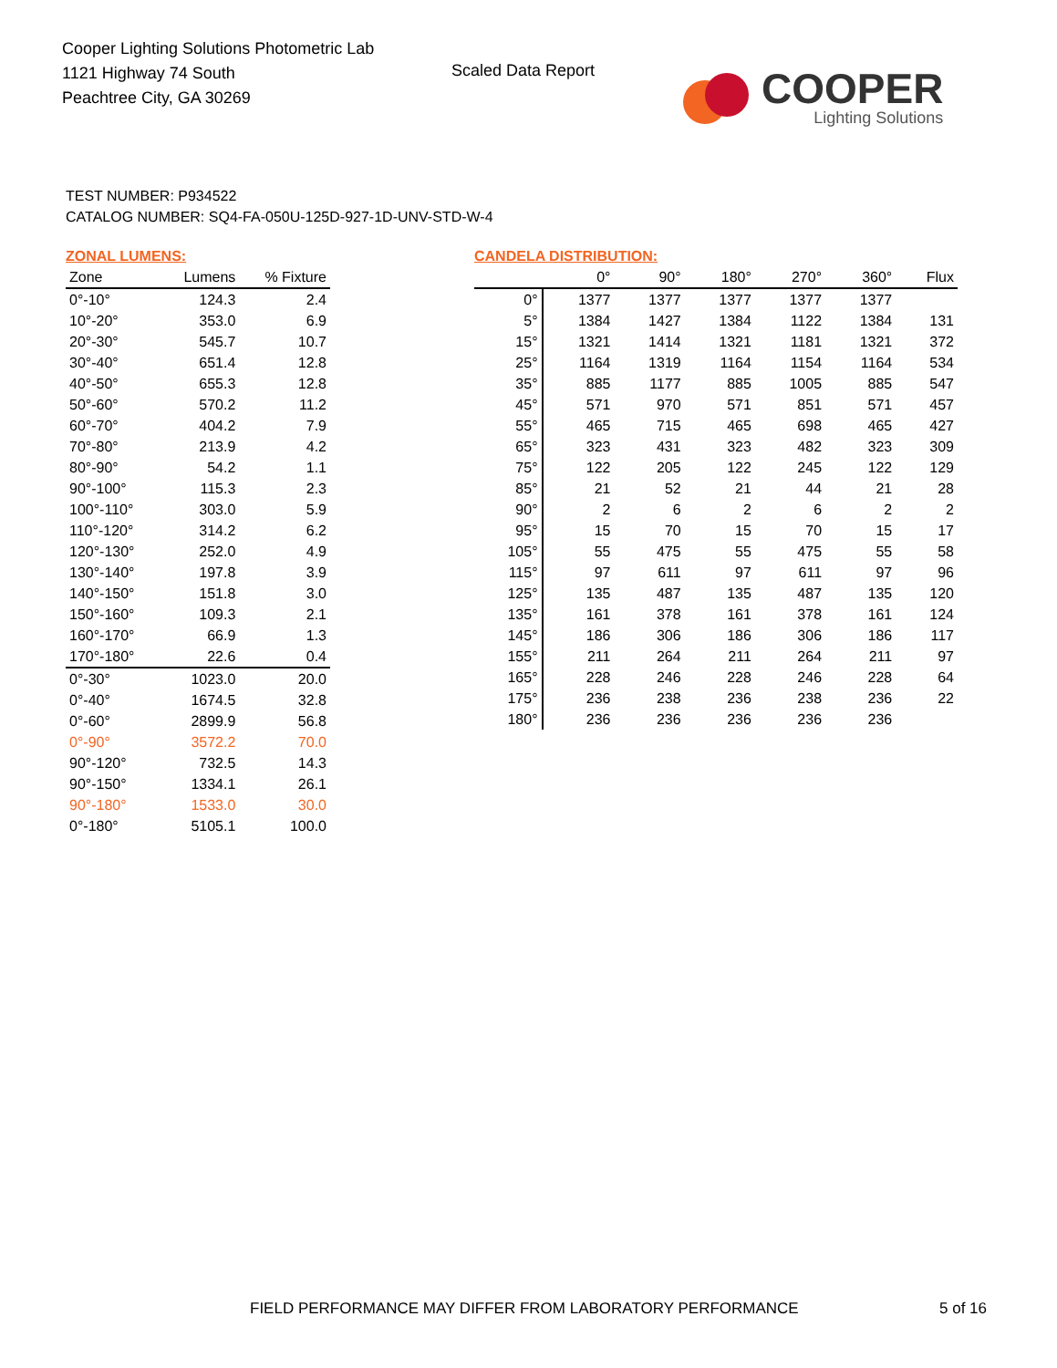Cooper Lighting Solutions Photometric Lab
1121 Highway 74 South
Peachtree City, GA 30269
Scaled Data Report
COOPER
Lighting Solutions
TEST NUMBER: P934522
CATALOG NUMBER: SQ4-FA-050U-125D-927-1D-UNV-STD-W-4
ZONAL LUMENS:
| Zone | Lumens | % Fixture |
| --- | --- | --- |
| 0°-10° | 124.3 | 2.4 |
| 10°-20° | 353.0 | 6.9 |
| 20°-30° | 545.7 | 10.7 |
| 30°-40° | 651.4 | 12.8 |
| 40°-50° | 655.3 | 12.8 |
| 50°-60° | 570.2 | 11.2 |
| 60°-70° | 404.2 | 7.9 |
| 70°-80° | 213.9 | 4.2 |
| 80°-90° | 54.2 | 1.1 |
| 90°-100° | 115.3 | 2.3 |
| 100°-110° | 303.0 | 5.9 |
| 110°-120° | 314.2 | 6.2 |
| 120°-130° | 252.0 | 4.9 |
| 130°-140° | 197.8 | 3.9 |
| 140°-150° | 151.8 | 3.0 |
| 150°-160° | 109.3 | 2.1 |
| 160°-170° | 66.9 | 1.3 |
| 170°-180° | 22.6 | 0.4 |
| 0°-30° | 1023.0 | 20.0 |
| 0°-40° | 1674.5 | 32.8 |
| 0°-60° | 2899.9 | 56.8 |
| 0°-90° | 3572.2 | 70.0 |
| 90°-120° | 732.5 | 14.3 |
| 90°-150° | 1334.1 | 26.1 |
| 90°-180° | 1533.0 | 30.0 |
| 0°-180° | 5105.1 | 100.0 |
CANDELA DISTRIBUTION:
| | 0° | 90° | 180° | 270° | 360° | Flux |
| --- | --- | --- | --- | --- | --- | --- |
| 0° | 1377 | 1377 | 1377 | 1377 | 1377 | |
| 5° | 1384 | 1427 | 1384 | 1122 | 1384 | 131 |
| 15° | 1321 | 1414 | 1321 | 1181 | 1321 | 372 |
| 25° | 1164 | 1319 | 1164 | 1154 | 1164 | 534 |
| 35° | 885 | 1177 | 885 | 1005 | 885 | 547 |
| 45° | 571 | 970 | 571 | 851 | 571 | 457 |
| 55° | 465 | 715 | 465 | 698 | 465 | 427 |
| 65° | 323 | 431 | 323 | 482 | 323 | 309 |
| 75° | 122 | 205 | 122 | 245 | 122 | 129 |
| 85° | 21 | 52 | 21 | 44 | 21 | 28 |
| 90° | 2 | 6 | 2 | 6 | 2 | 2 |
| 95° | 15 | 70 | 15 | 70 | 15 | 17 |
| 105° | 55 | 475 | 55 | 475 | 55 | 58 |
| 115° | 97 | 611 | 97 | 611 | 97 | 96 |
| 125° | 135 | 487 | 135 | 487 | 135 | 120 |
| 135° | 161 | 378 | 161 | 378 | 161 | 124 |
| 145° | 186 | 306 | 186 | 306 | 186 | 117 |
| 155° | 211 | 264 | 211 | 264 | 211 | 97 |
| 165° | 228 | 246 | 228 | 246 | 228 | 64 |
| 175° | 236 | 238 | 236 | 238 | 236 | 22 |
| 180° | 236 | 236 | 236 | 236 | 236 | |
FIELD PERFORMANCE MAY DIFFER FROM LABORATORY PERFORMANCE
5 of 16